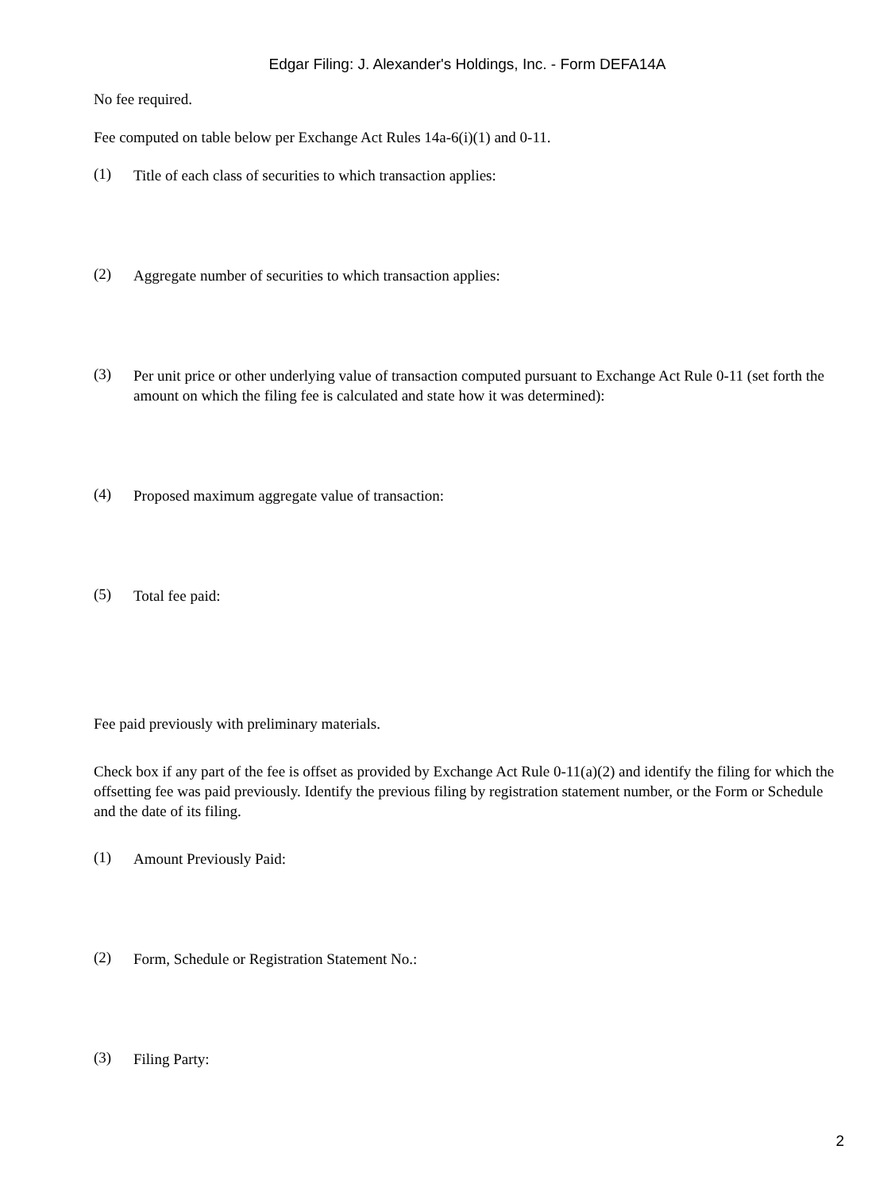Edgar Filing: J. Alexander's Holdings, Inc. - Form DEFA14A
No fee required.
Fee computed on table below per Exchange Act Rules 14a-6(i)(1) and 0-11.
(1)
Title of each class of securities to which transaction applies:
(2)
Aggregate number of securities to which transaction applies:
(3)
Per unit price or other underlying value of transaction computed pursuant to Exchange Act Rule 0-11 (set forth the amount on which the filing fee is calculated and state how it was determined):
(4)
Proposed maximum aggregate value of transaction:
(5)
Total fee paid:
Fee paid previously with preliminary materials.
Check box if any part of the fee is offset as provided by Exchange Act Rule 0-11(a)(2) and identify the filing for which the offsetting fee was paid previously. Identify the previous filing by registration statement number, or the Form or Schedule and the date of its filing.
(1)
Amount Previously Paid:
(2)
Form, Schedule or Registration Statement No.:
(3)
Filing Party:
2